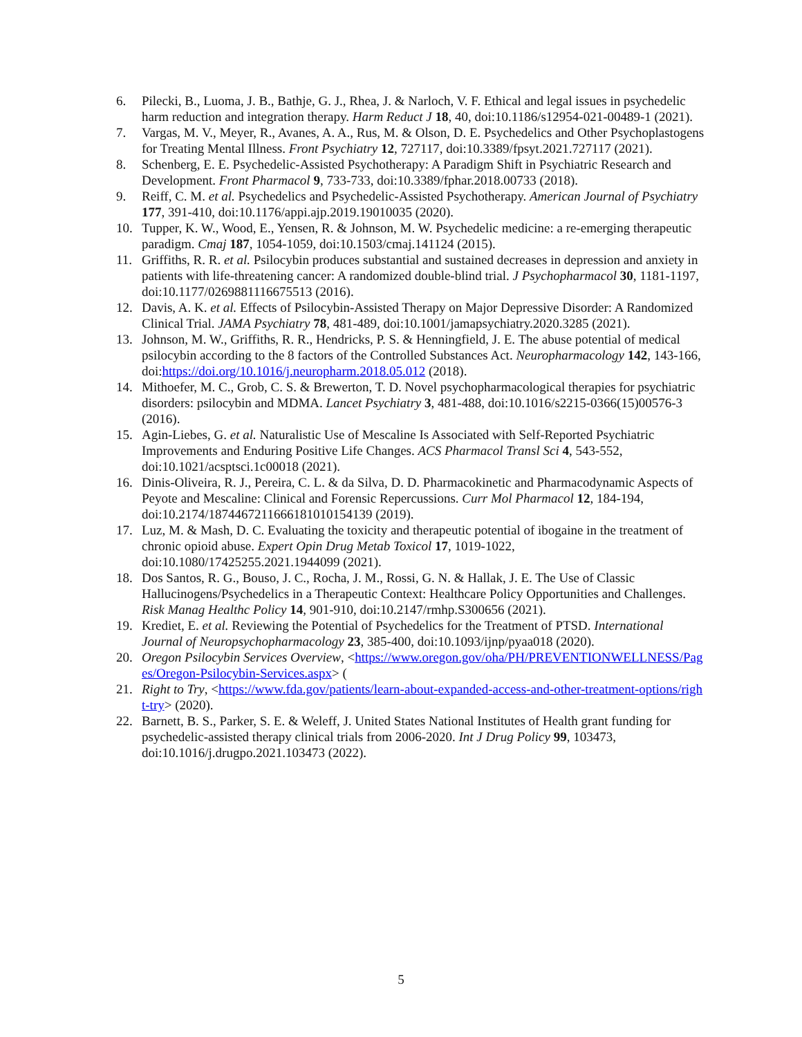6. Pilecki, B., Luoma, J. B., Bathje, G. J., Rhea, J. & Narloch, V. F. Ethical and legal issues in psychedelic harm reduction and integration therapy. Harm Reduct J 18, 40, doi:10.1186/s12954-021-00489-1 (2021).
7. Vargas, M. V., Meyer, R., Avanes, A. A., Rus, M. & Olson, D. E. Psychedelics and Other Psychoplastogens for Treating Mental Illness. Front Psychiatry 12, 727117, doi:10.3389/fpsyt.2021.727117 (2021).
8. Schenberg, E. E. Psychedelic-Assisted Psychotherapy: A Paradigm Shift in Psychiatric Research and Development. Front Pharmacol 9, 733-733, doi:10.3389/fphar.2018.00733 (2018).
9. Reiff, C. M. et al. Psychedelics and Psychedelic-Assisted Psychotherapy. American Journal of Psychiatry 177, 391-410, doi:10.1176/appi.ajp.2019.19010035 (2020).
10. Tupper, K. W., Wood, E., Yensen, R. & Johnson, M. W. Psychedelic medicine: a re-emerging therapeutic paradigm. Cmaj 187, 1054-1059, doi:10.1503/cmaj.141124 (2015).
11. Griffiths, R. R. et al. Psilocybin produces substantial and sustained decreases in depression and anxiety in patients with life-threatening cancer: A randomized double-blind trial. J Psychopharmacol 30, 1181-1197, doi:10.1177/0269881116675513 (2016).
12. Davis, A. K. et al. Effects of Psilocybin-Assisted Therapy on Major Depressive Disorder: A Randomized Clinical Trial. JAMA Psychiatry 78, 481-489, doi:10.1001/jamapsychiatry.2020.3285 (2021).
13. Johnson, M. W., Griffiths, R. R., Hendricks, P. S. & Henningfield, J. E. The abuse potential of medical psilocybin according to the 8 factors of the Controlled Substances Act. Neuropharmacology 142, 143-166, doi:https://doi.org/10.1016/j.neuropharm.2018.05.012 (2018).
14. Mithoefer, M. C., Grob, C. S. & Brewerton, T. D. Novel psychopharmacological therapies for psychiatric disorders: psilocybin and MDMA. Lancet Psychiatry 3, 481-488, doi:10.1016/s2215-0366(15)00576-3 (2016).
15. Agin-Liebes, G. et al. Naturalistic Use of Mescaline Is Associated with Self-Reported Psychiatric Improvements and Enduring Positive Life Changes. ACS Pharmacol Transl Sci 4, 543-552, doi:10.1021/acsptsci.1c00018 (2021).
16. Dinis-Oliveira, R. J., Pereira, C. L. & da Silva, D. D. Pharmacokinetic and Pharmacodynamic Aspects of Peyote and Mescaline: Clinical and Forensic Repercussions. Curr Mol Pharmacol 12, 184-194, doi:10.2174/1874467211666181010154139 (2019).
17. Luz, M. & Mash, D. C. Evaluating the toxicity and therapeutic potential of ibogaine in the treatment of chronic opioid abuse. Expert Opin Drug Metab Toxicol 17, 1019-1022, doi:10.1080/17425255.2021.1944099 (2021).
18. Dos Santos, R. G., Bouso, J. C., Rocha, J. M., Rossi, G. N. & Hallak, J. E. The Use of Classic Hallucinogens/Psychedelics in a Therapeutic Context: Healthcare Policy Opportunities and Challenges. Risk Manag Healthc Policy 14, 901-910, doi:10.2147/rmhp.S300656 (2021).
19. Krediet, E. et al. Reviewing the Potential of Psychedelics for the Treatment of PTSD. International Journal of Neuropsychopharmacology 23, 385-400, doi:10.1093/ijnp/pyaa018 (2020).
20. Oregon Psilocybin Services Overview, <https://www.oregon.gov/oha/PH/PREVENTIONWELLNESS/Pages/Oregon-Psilocybin-Services.aspx> (
21. Right to Try, <https://www.fda.gov/patients/learn-about-expanded-access-and-other-treatment-options/right-try> (2020).
22. Barnett, B. S., Parker, S. E. & Weleff, J. United States National Institutes of Health grant funding for psychedelic-assisted therapy clinical trials from 2006-2020. Int J Drug Policy 99, 103473, doi:10.1016/j.drugpo.2021.103473 (2022).
5